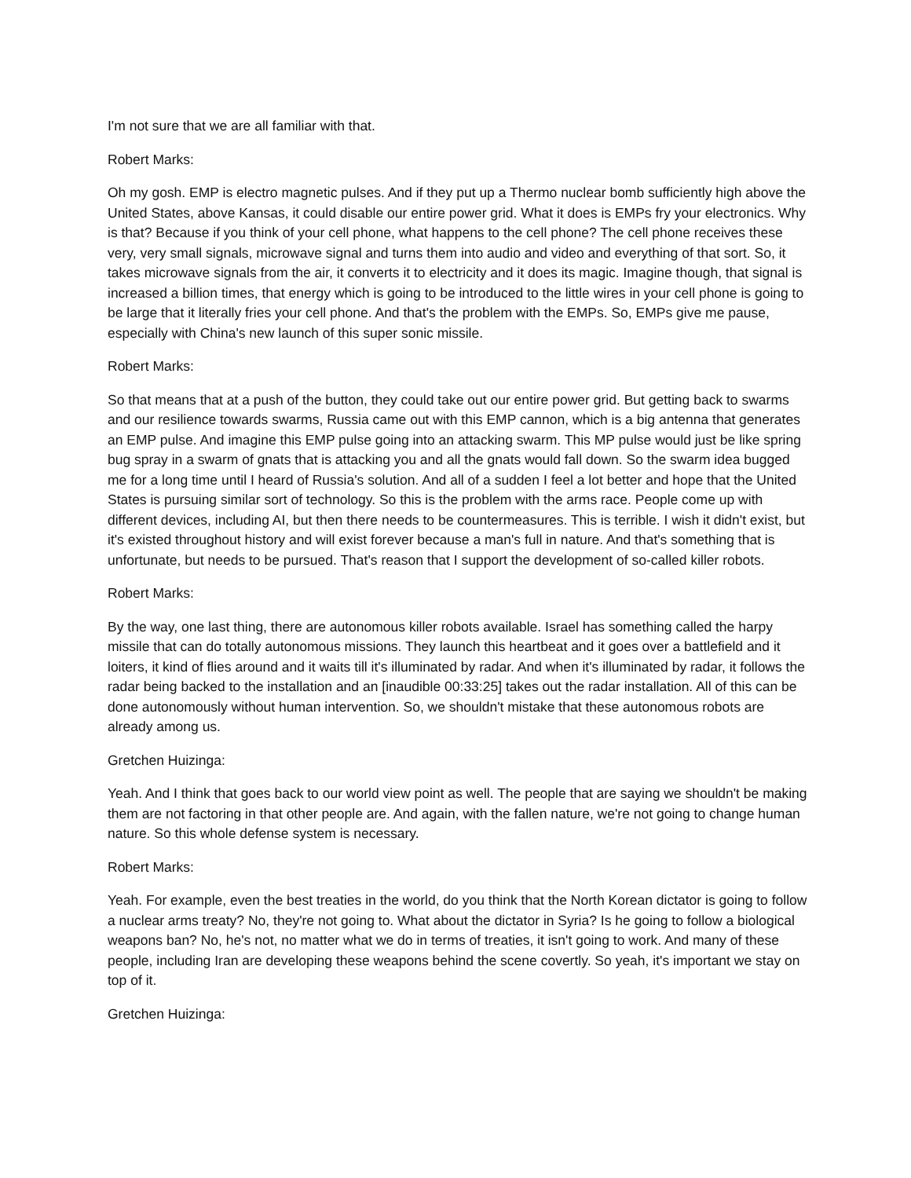I'm not sure that we are all familiar with that.
Robert Marks:
Oh my gosh. EMP is electro magnetic pulses. And if they put up a Thermo nuclear bomb sufficiently high above the United States, above Kansas, it could disable our entire power grid. What it does is EMPs fry your electronics. Why is that? Because if you think of your cell phone, what happens to the cell phone? The cell phone receives these very, very small signals, microwave signal and turns them into audio and video and everything of that sort. So, it takes microwave signals from the air, it converts it to electricity and it does its magic. Imagine though, that signal is increased a billion times, that energy which is going to be introduced to the little wires in your cell phone is going to be large that it literally fries your cell phone. And that's the problem with the EMPs. So, EMPs give me pause, especially with China's new launch of this super sonic missile.
Robert Marks:
So that means that at a push of the button, they could take out our entire power grid. But getting back to swarms and our resilience towards swarms, Russia came out with this EMP cannon, which is a big antenna that generates an EMP pulse. And imagine this EMP pulse going into an attacking swarm. This MP pulse would just be like spring bug spray in a swarm of gnats that is attacking you and all the gnats would fall down. So the swarm idea bugged me for a long time until I heard of Russia's solution. And all of a sudden I feel a lot better and hope that the United States is pursuing similar sort of technology. So this is the problem with the arms race. People come up with different devices, including AI, but then there needs to be countermeasures. This is terrible. I wish it didn't exist, but it's existed throughout history and will exist forever because a man's full in nature. And that's something that is unfortunate, but needs to be pursued. That's reason that I support the development of so-called killer robots.
Robert Marks:
By the way, one last thing, there are autonomous killer robots available. Israel has something called the harpy missile that can do totally autonomous missions. They launch this heartbeat and it goes over a battlefield and it loiters, it kind of flies around and it waits till it's illuminated by radar. And when it's illuminated by radar, it follows the radar being backed to the installation and an [inaudible 00:33:25] takes out the radar installation. All of this can be done autonomously without human intervention. So, we shouldn't mistake that these autonomous robots are already among us.
Gretchen Huizinga:
Yeah. And I think that goes back to our world view point as well. The people that are saying we shouldn't be making them are not factoring in that other people are. And again, with the fallen nature, we're not going to change human nature. So this whole defense system is necessary.
Robert Marks:
Yeah. For example, even the best treaties in the world, do you think that the North Korean dictator is going to follow a nuclear arms treaty? No, they're not going to. What about the dictator in Syria? Is he going to follow a biological weapons ban? No, he's not, no matter what we do in terms of treaties, it isn't going to work. And many of these people, including Iran are developing these weapons behind the scene covertly. So yeah, it's important we stay on top of it.
Gretchen Huizinga: